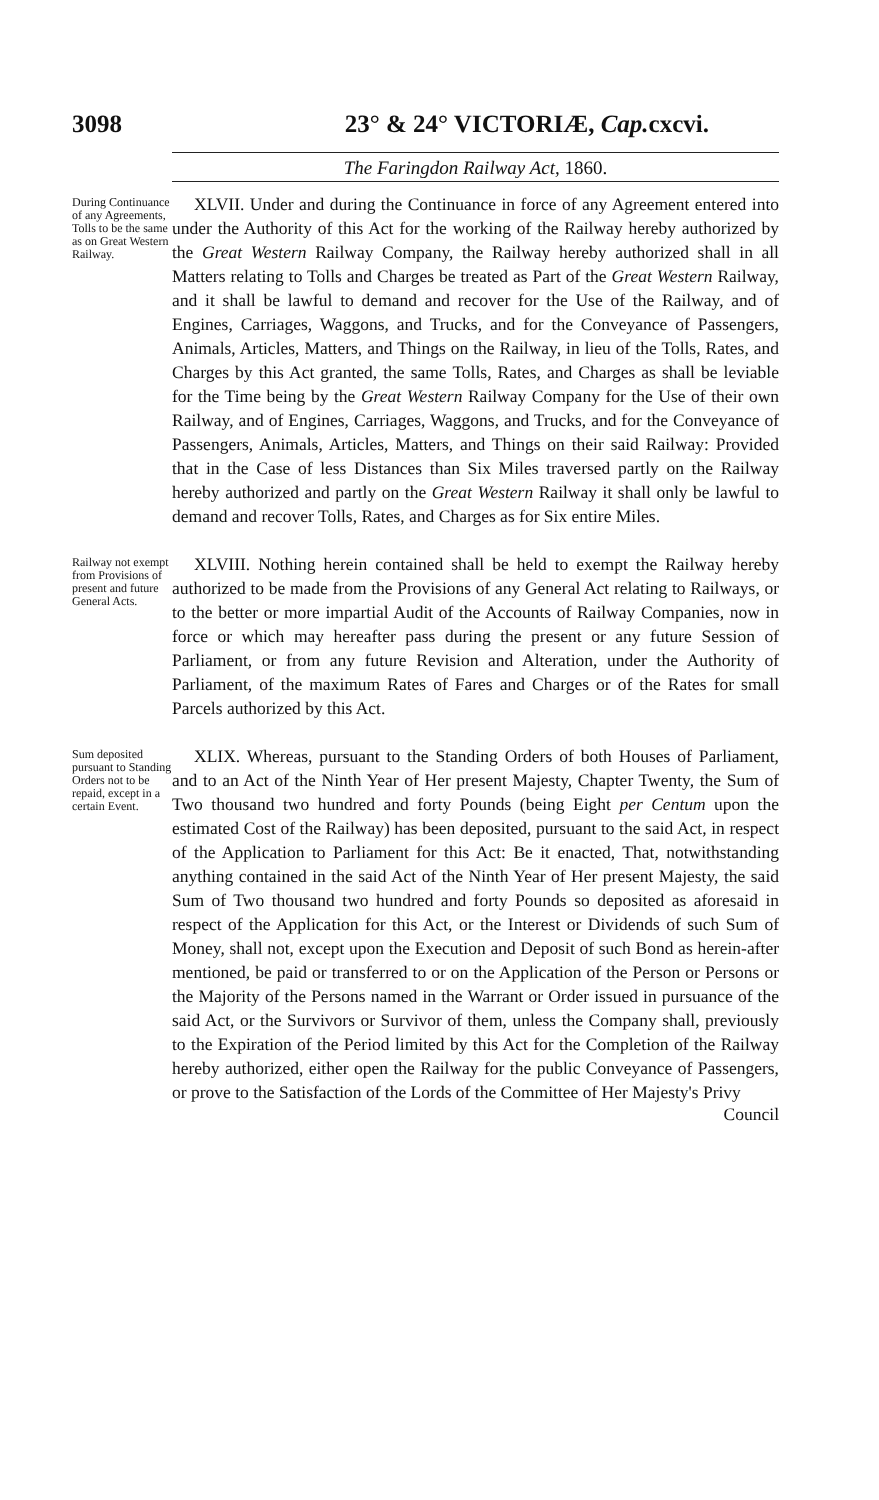3098 23° & 24° VICTORIÆ, Cap. cxcvi.
The Faringdon Railway Act, 1860.
During Continuance of any Agreements, Tolls to be the same as on Great Western Railway.
XLVII. Under and during the Continuance in force of any Agreement entered into under the Authority of this Act for the working of the Railway hereby authorized by the Great Western Railway Company, the Railway hereby authorized shall in all Matters relating to Tolls and Charges be treated as Part of the Great Western Railway, and it shall be lawful to demand and recover for the Use of the Railway, and of Engines, Carriages, Waggons, and Trucks, and for the Conveyance of Passengers, Animals, Articles, Matters, and Things on the Railway, in lieu of the Tolls, Rates, and Charges by this Act granted, the same Tolls, Rates, and Charges as shall be leviable for the Time being by the Great Western Railway Company for the Use of their own Railway, and of Engines, Carriages, Waggons, and Trucks, and for the Conveyance of Passengers, Animals, Articles, Matters, and Things on their said Railway: Provided that in the Case of less Distances than Six Miles traversed partly on the Railway hereby authorized and partly on the Great Western Railway it shall only be lawful to demand and recover Tolls, Rates, and Charges as for Six entire Miles.
Railway not exempt from Provisions of present and future General Acts.
XLVIII. Nothing herein contained shall be held to exempt the Railway hereby authorized to be made from the Provisions of any General Act relating to Railways, or to the better or more impartial Audit of the Accounts of Railway Companies, now in force or which may hereafter pass during the present or any future Session of Parliament, or from any future Revision and Alteration, under the Authority of Parliament, of the maximum Rates of Fares and Charges or of the Rates for small Parcels authorized by this Act.
Sum deposited pursuant to Standing Orders not to be repaid, except in a certain Event.
XLIX. Whereas, pursuant to the Standing Orders of both Houses of Parliament, and to an Act of the Ninth Year of Her present Majesty, Chapter Twenty, the Sum of Two thousand two hundred and forty Pounds (being Eight per Centum upon the estimated Cost of the Railway) has been deposited, pursuant to the said Act, in respect of the Application to Parliament for this Act: Be it enacted, That, notwithstanding anything contained in the said Act of the Ninth Year of Her present Majesty, the said Sum of Two thousand two hundred and forty Pounds so deposited as aforesaid in respect of the Application for this Act, or the Interest or Dividends of such Sum of Money, shall not, except upon the Execution and Deposit of such Bond as herein-after mentioned, be paid or transferred to or on the Application of the Person or Persons or the Majority of the Persons named in the Warrant or Order issued in pursuance of the said Act, or the Survivors or Survivor of them, unless the Company shall, previously to the Expiration of the Period limited by this Act for the Completion of the Railway hereby authorized, either open the Railway for the public Conveyance of Passengers, or prove to the Satisfaction of the Lords of the Committee of Her Majesty's Privy
Council